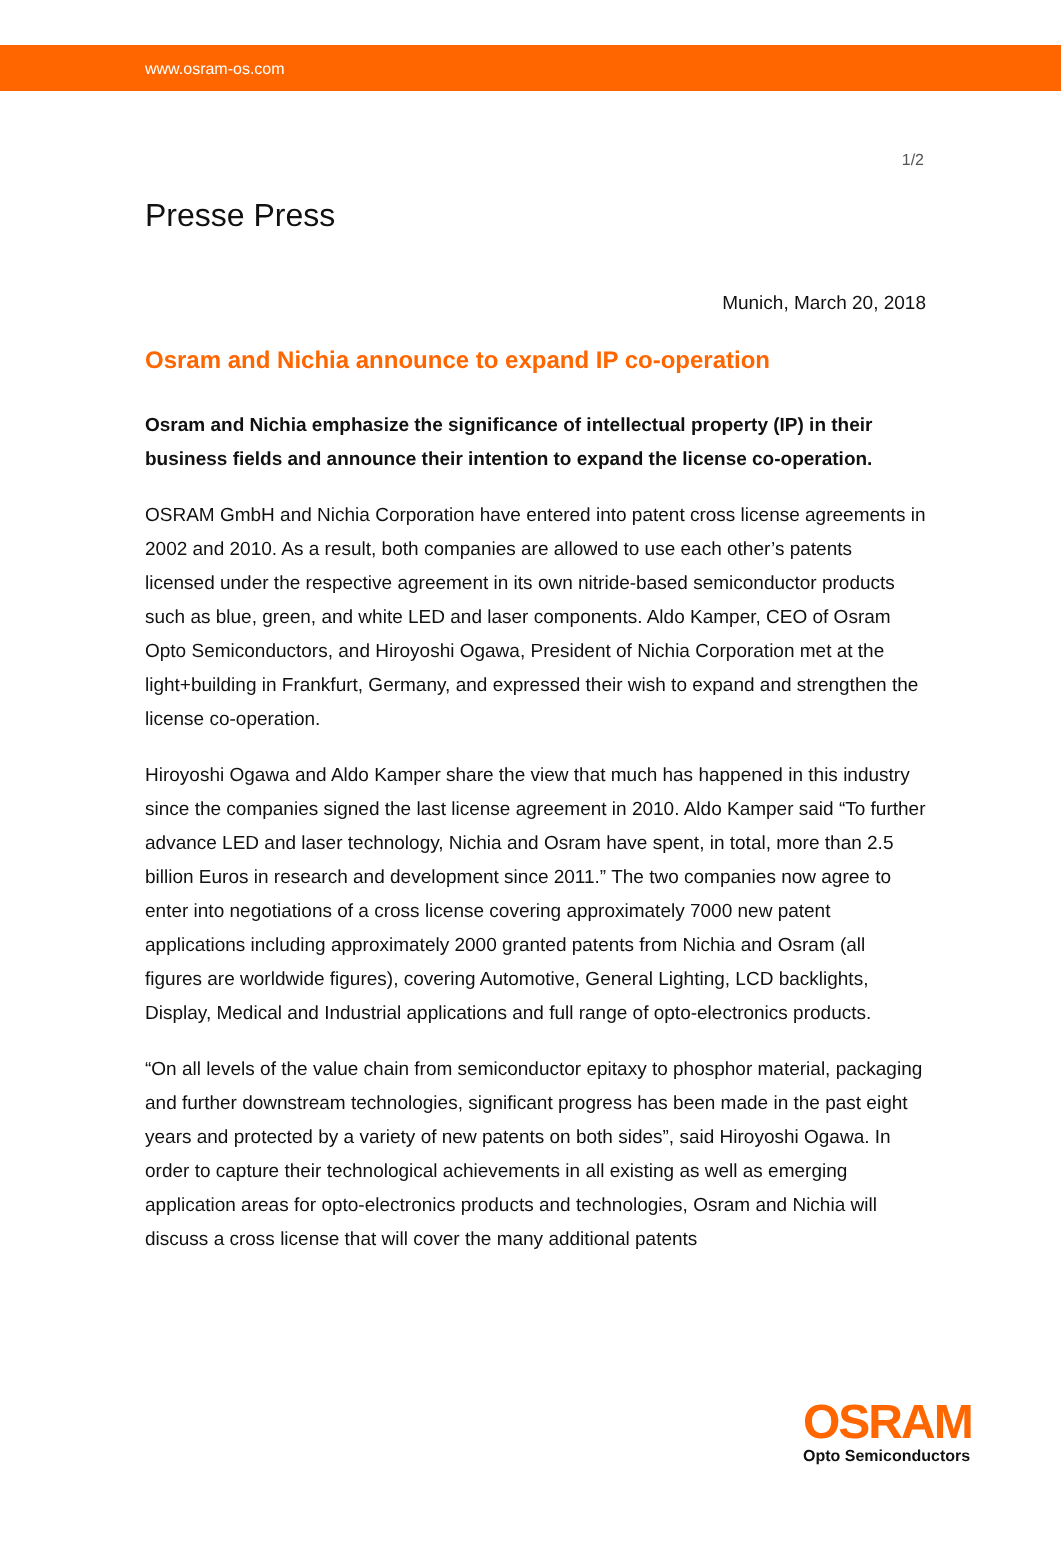www.osram-os.com
1/2
Presse Press
Munich, March 20, 2018
Osram and Nichia announce to expand IP co-operation
Osram and Nichia emphasize the significance of intellectual property (IP) in their business fields and announce their intention to expand the license co-operation.
OSRAM GmbH and Nichia Corporation have entered into patent cross license agreements in 2002 and 2010. As a result, both companies are allowed to use each other’s patents licensed under the respective agreement in its own nitride-based semiconductor products such as blue, green, and white LED and laser components. Aldo Kamper, CEO of Osram Opto Semiconductors, and Hiroyoshi Ogawa, President of Nichia Corporation met at the light+building in Frankfurt, Germany, and expressed their wish to expand and strengthen the license co-operation.
Hiroyoshi Ogawa and Aldo Kamper share the view that much has happened in this industry since the companies signed the last license agreement in 2010. Aldo Kamper said “To further advance LED and laser technology, Nichia and Osram have spent, in total, more than 2.5 billion Euros in research and development since 2011.” The two companies now agree to enter into negotiations of a cross license covering approximately 7000 new patent applications including approximately 2000 granted patents from Nichia and Osram (all figures are worldwide figures), covering Automotive, General Lighting, LCD backlights, Display, Medical and Industrial applications and full range of opto-electronics products.
“On all levels of the value chain from semiconductor epitaxy to phosphor material, packaging and further downstream technologies, significant progress has been made in the past eight years and protected by a variety of new patents on both sides”, said Hiroyoshi Ogawa. In order to capture their technological achievements in all existing as well as emerging application areas for opto-electronics products and technologies, Osram and Nichia will discuss a cross license that will cover the many additional patents
OSRAM
Opto Semiconductors